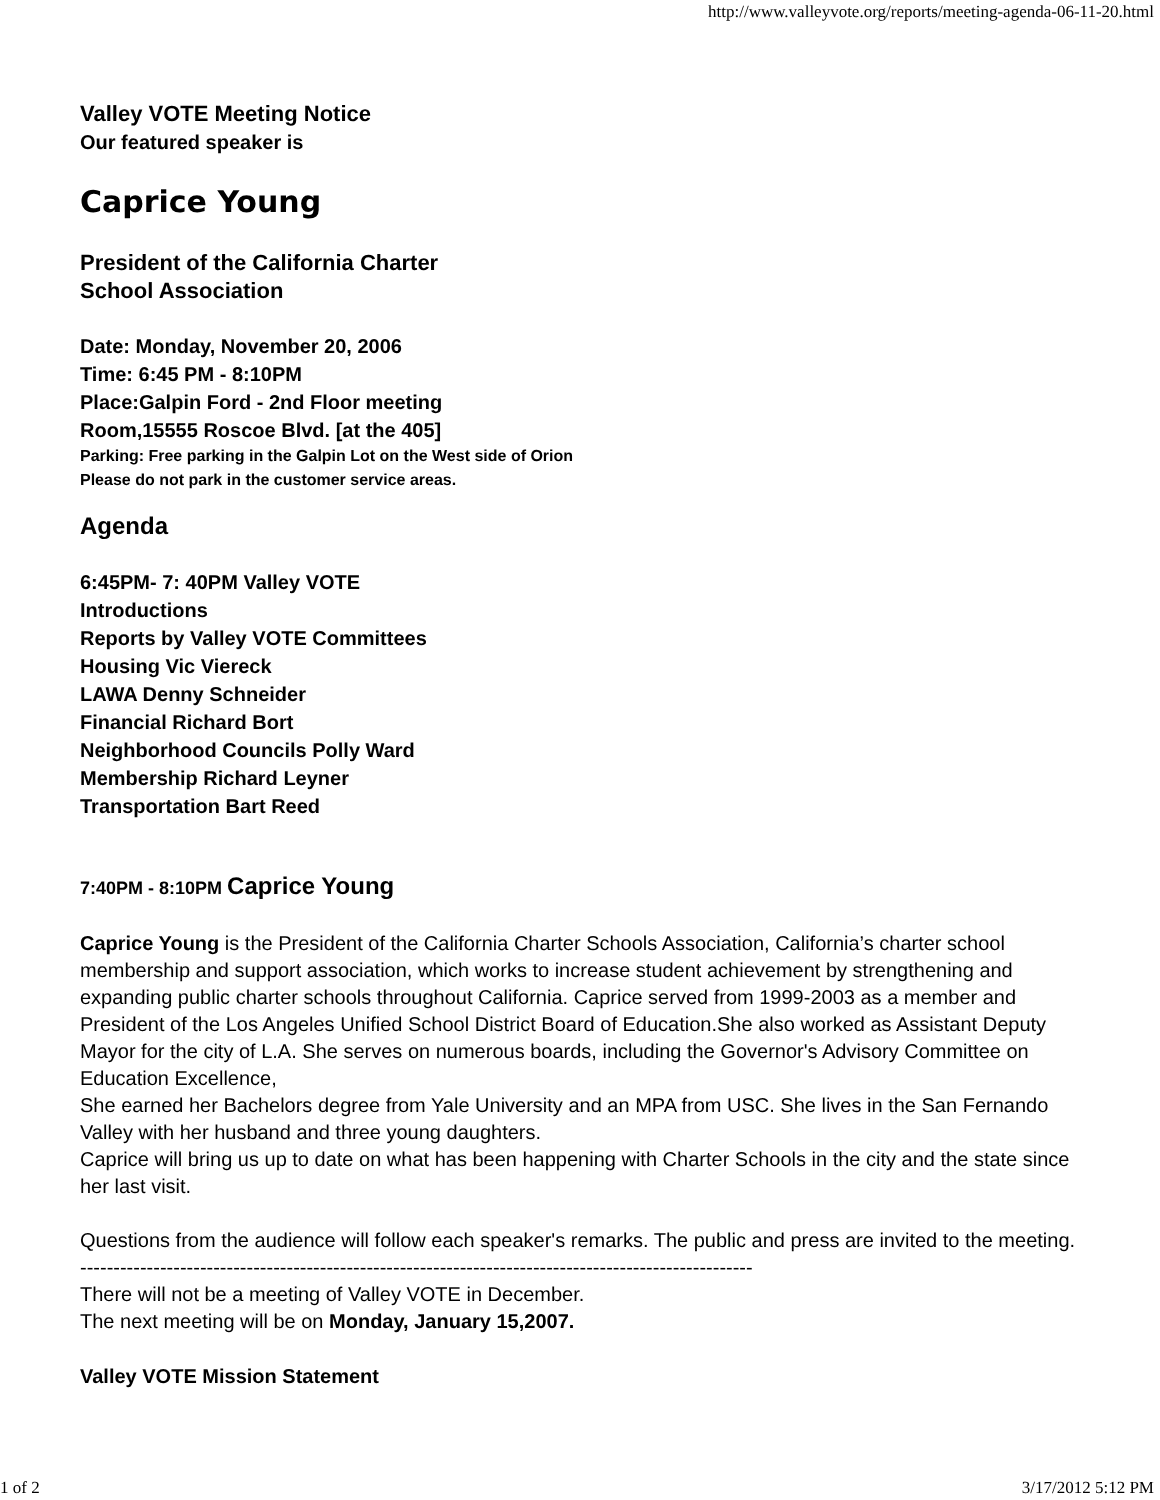http://www.valleyvote.org/reports/meeting-agenda-06-11-20.html
Valley VOTE Meeting Notice
Our featured speaker is
Caprice Young
President of the California Charter
School Association
Date: Monday, November 20, 2006
Time: 6:45 PM - 8:10PM
Place:Galpin Ford - 2nd Floor meeting
Room,15555 Roscoe Blvd. [at the 405]
Parking: Free parking in the Galpin Lot on the West side of Orion
Please do not park in the customer service areas.
Agenda
6:45PM- 7: 40PM Valley VOTE
Introductions
Reports by Valley VOTE Committees
Housing Vic Viereck
LAWA Denny Schneider
Financial Richard Bort
Neighborhood Councils Polly Ward
Membership Richard Leyner
Transportation Bart Reed
7:40PM - 8:10PM Caprice Young
Caprice Young is the President of the California Charter Schools Association, California’s charter school membership and support association, which works to increase student achievement by strengthening and expanding public charter schools throughout California. Caprice served from 1999-2003 as a member and President of the Los Angeles Unified School District Board of Education.She also worked as Assistant Deputy Mayor for the city of L.A. She serves on numerous boards, including the Governor's Advisory Committee on Education Excellence,
She earned her Bachelors degree from Yale University and an MPA from USC. She lives in the San Fernando Valley with her husband and three young daughters.
Caprice will bring us up to date on what has been happening with Charter Schools in the city and the state since her last visit.
Questions from the audience will follow each speaker's remarks. The public and press are invited to the meeting.
-----------------------------------------------------------------------------------------------------
There will not be a meeting of Valley VOTE in December.
The next meeting will be on Monday, January 15,2007.
Valley VOTE Mission Statement
1 of 2 3/17/2012 5:12 PM